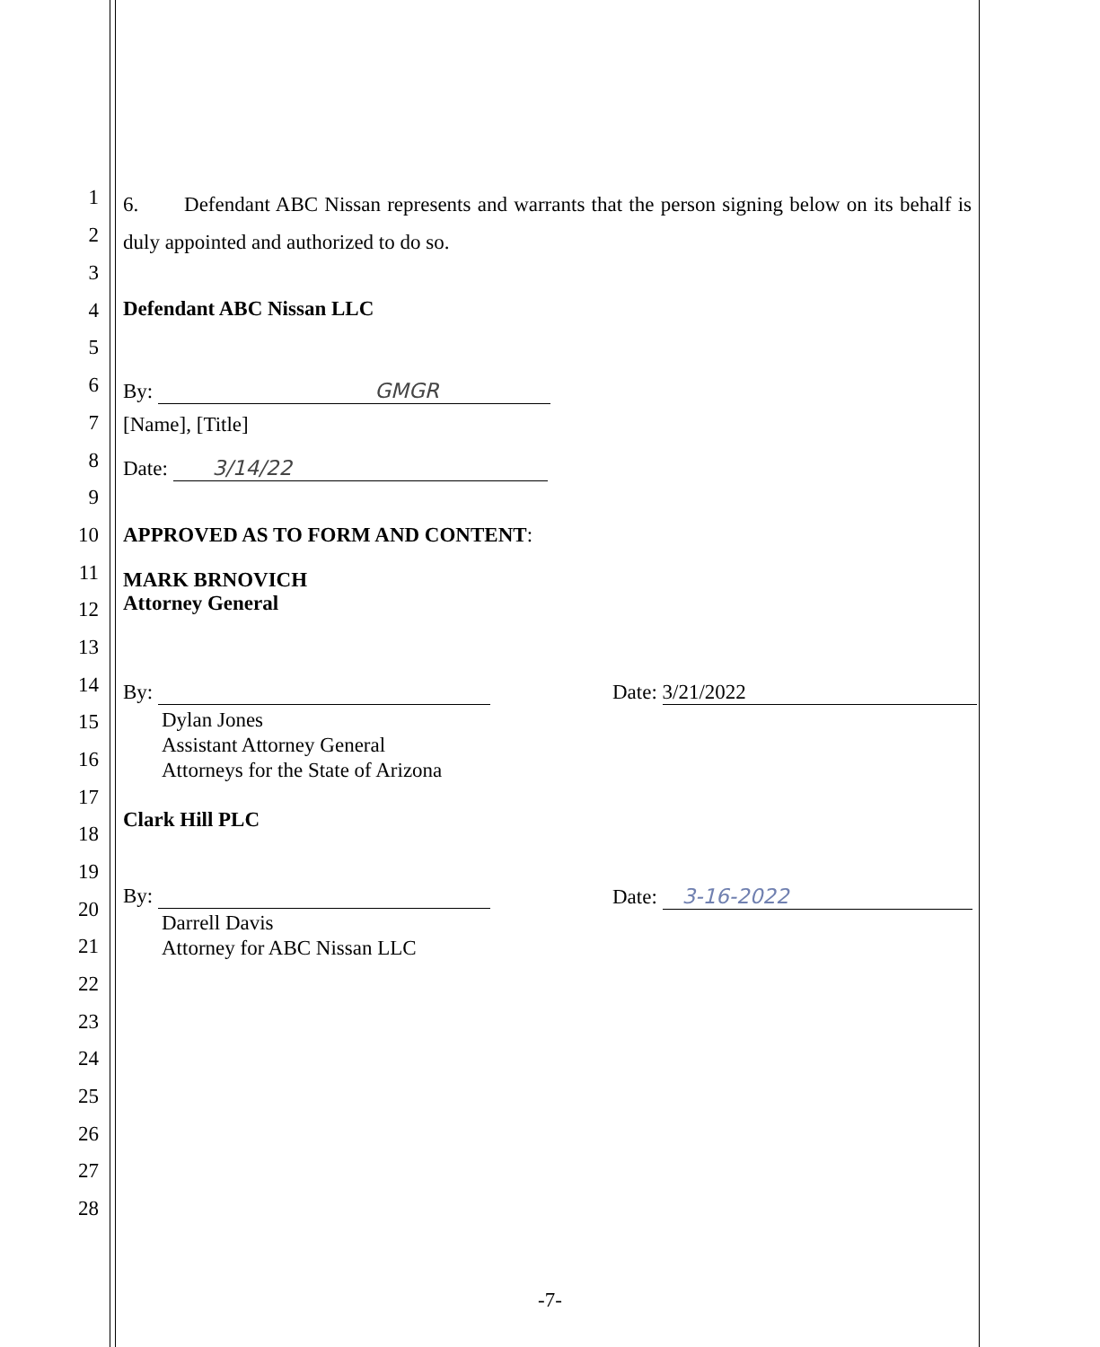1
2
3
4
5
6
7
8
9
10
11
12
13
14
15
16
17
18
19
20
21
22
23
24
25
26
27
28
6. Defendant ABC Nissan represents and warrants that the person signing below on its behalf is duly appointed and authorized to do so.
Defendant ABC Nissan LLC
By: GMGR
[Name], [Title]
Date: 3/14/22
APPROVED AS TO FORM AND CONTENT:
MARK BRNOVICH
Attorney General
By: Date: 3/21/2022
Dylan Jones
Assistant Attorney General
Attorneys for the State of Arizona
Clark Hill PLC
By: Date: 3-16-2022
Darrell Davis
Attorney for ABC Nissan LLC
-7-